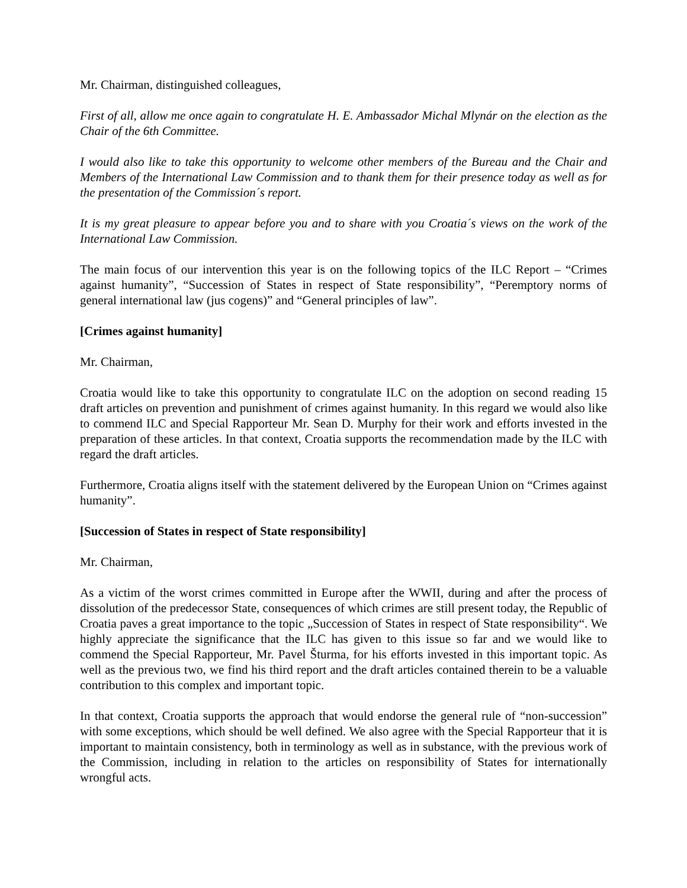Mr. Chairman, distinguished colleagues,
First of all, allow me once again to congratulate H. E. Ambassador Michal Mlynár on the election as the Chair of the 6th Committee.
I would also like to take this opportunity to welcome other members of the Bureau and the Chair and Members of the International Law Commission and to thank them for their presence today as well as for the presentation of the Commission´s report.
It is my great pleasure to appear before you and to share with you Croatia´s views on the work of the International Law Commission.
The main focus of our intervention this year is on the following topics of the ILC Report – “Crimes against humanity”, “Succession of States in respect of State responsibility”, “Peremptory norms of general international law (jus cogens)” and “General principles of law”.
[Crimes against humanity]
Mr. Chairman,
Croatia would like to take this opportunity to congratulate ILC on the adoption on second reading 15 draft articles on prevention and punishment of crimes against humanity. In this regard we would also like to commend ILC and Special Rapporteur Mr. Sean D. Murphy for their work and efforts invested in the preparation of these articles. In that context, Croatia supports the recommendation made by the ILC with regard the draft articles.
Furthermore, Croatia aligns itself with the statement delivered by the European Union on “Crimes against humanity”.
[Succession of States in respect of State responsibility]
Mr. Chairman,
As a victim of the worst crimes committed in Europe after the WWII, during and after the process of dissolution of the predecessor State, consequences of which crimes are still present today, the Republic of Croatia paves a great importance to the topic „Succession of States in respect of State responsibility“. We highly appreciate the significance that the ILC has given to this issue so far and we would like to commend the Special Rapporteur, Mr. Pavel Šturma, for his efforts invested in this important topic. As well as the previous two, we find his third report and the draft articles contained therein to be a valuable contribution to this complex and important topic.
In that context, Croatia supports the approach that would endorse the general rule of “non-succession” with some exceptions, which should be well defined. We also agree with the Special Rapporteur that it is important to maintain consistency, both in terminology as well as in substance, with the previous work of the Commission, including in relation to the articles on responsibility of States for internationally wrongful acts.